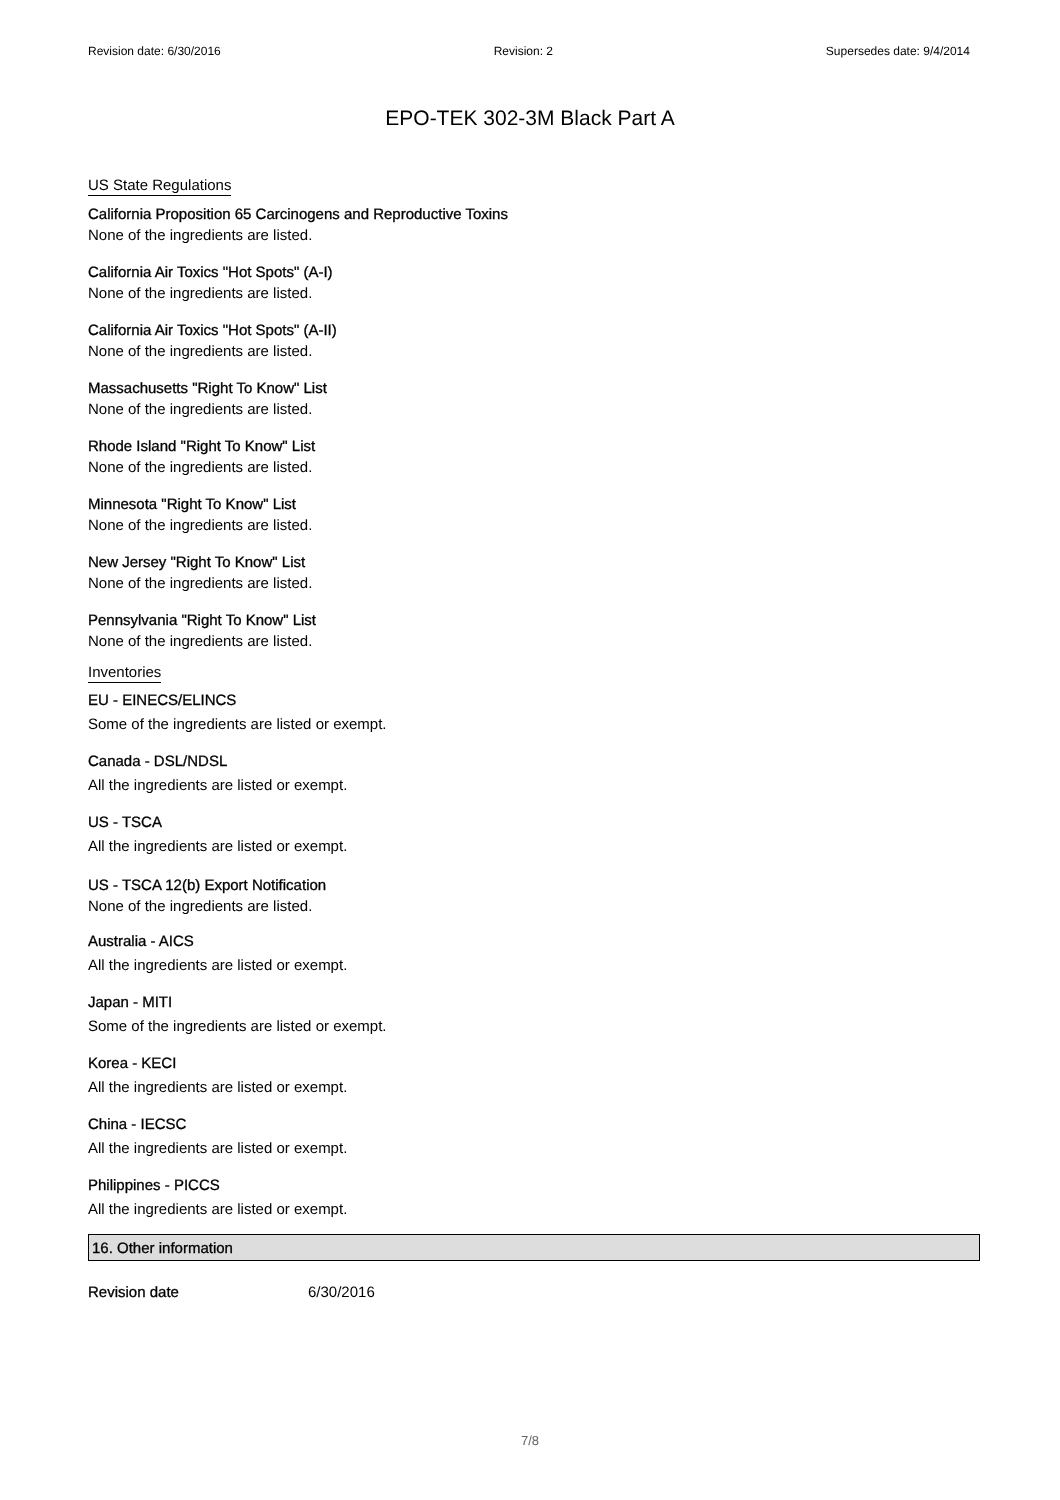Revision date: 6/30/2016 Revision: 2 Supersedes date: 9/4/2014
EPO-TEK 302-3M Black Part A
US State Regulations
California Proposition 65 Carcinogens and Reproductive Toxins
None of the ingredients are listed.
California Air Toxics "Hot Spots" (A-I)
None of the ingredients are listed.
California Air Toxics "Hot Spots" (A-II)
None of the ingredients are listed.
Massachusetts "Right To Know" List
None of the ingredients are listed.
Rhode Island "Right To Know" List
None of the ingredients are listed.
Minnesota "Right To Know" List
None of the ingredients are listed.
New Jersey "Right To Know" List
None of the ingredients are listed.
Pennsylvania "Right To Know" List
None of the ingredients are listed.
Inventories
EU - EINECS/ELINCS
Some of the ingredients are listed or exempt.
Canada - DSL/NDSL
All the ingredients are listed or exempt.
US - TSCA
All the ingredients are listed or exempt.
US - TSCA 12(b) Export Notification
None of the ingredients are listed.
Australia - AICS
All the ingredients are listed or exempt.
Japan - MITI
Some of the ingredients are listed or exempt.
Korea - KECI
All the ingredients are listed or exempt.
China - IECSC
All the ingredients are listed or exempt.
Philippines - PICCS
All the ingredients are listed or exempt.
16. Other information
Revision date 6/30/2016
7/8